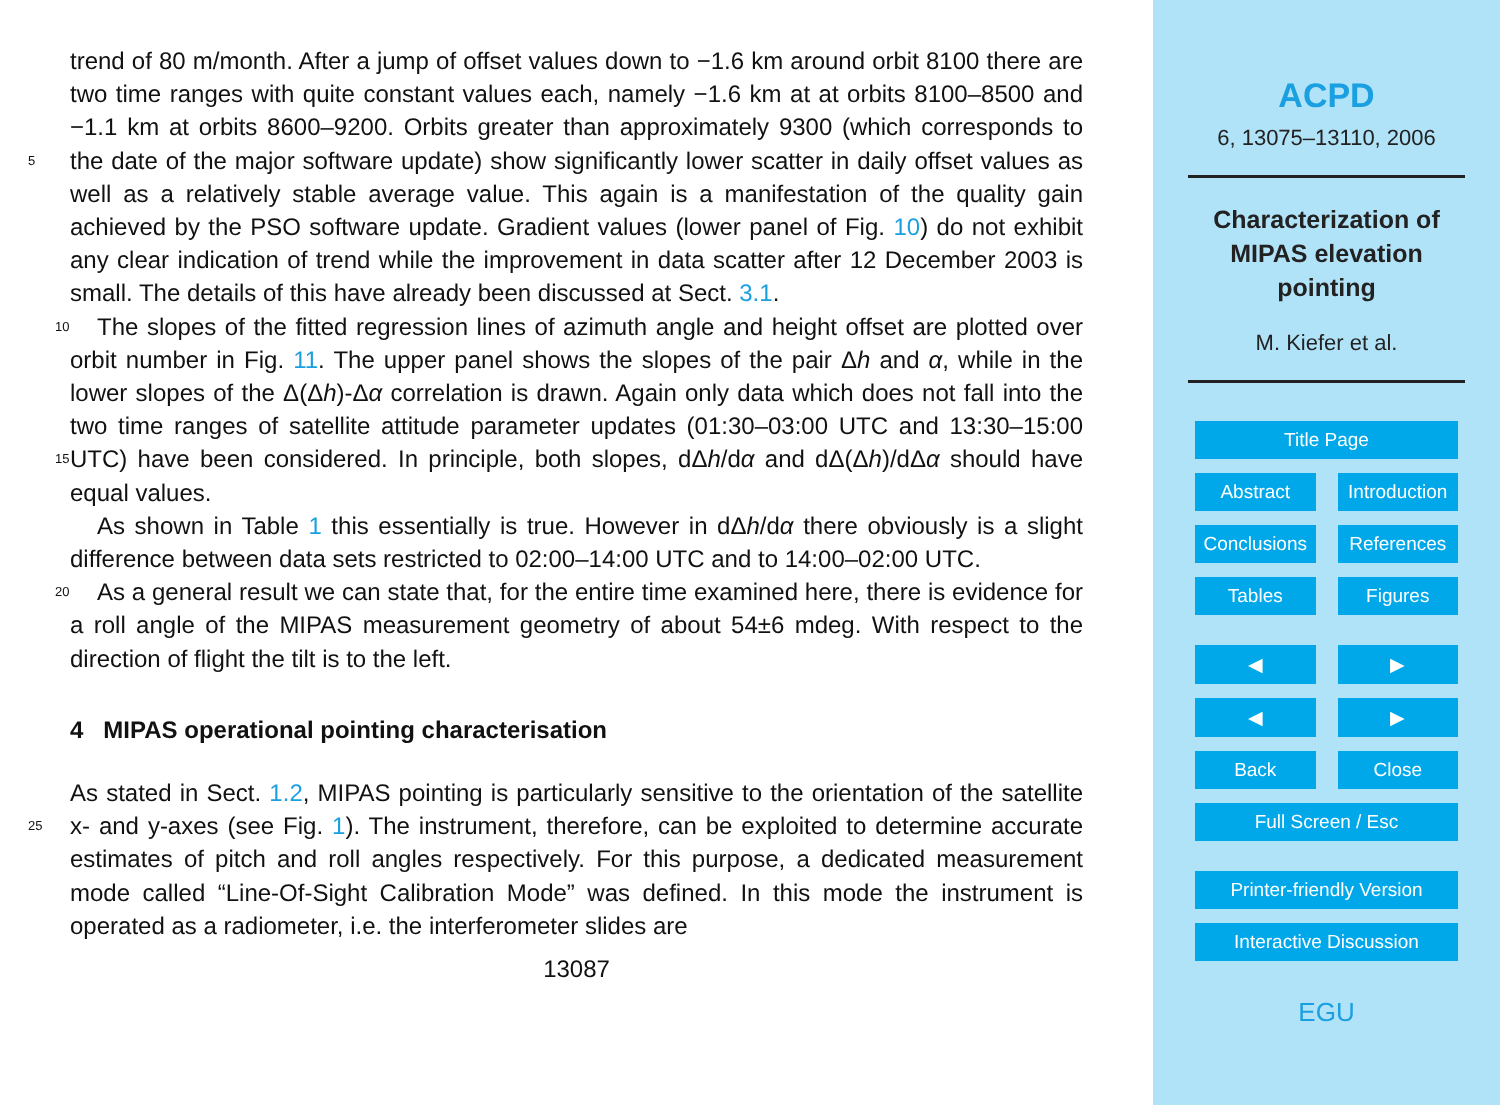trend of 80 m/month. After a jump of offset values down to −1.6 km around orbit 8100 there are two time ranges with quite constant values each, namely −1.6 km at at orbits 8100–8500 and −1.1 km at orbits 8600–9200. Orbits greater than approximately 9300 (which corresponds to the date of the major software update) show significantly lower 5 scatter in daily offset values as well as a relatively stable average value. This again is a manifestation of the quality gain achieved by the PSO software update. Gradient values (lower panel of Fig. 10) do not exhibit any clear indication of trend while the improvement in data scatter after 12 December 2003 is small. The details of this have already been discussed at Sect. 3.1.
10 The slopes of the fitted regression lines of azimuth angle and height offset are plotted over orbit number in Fig. 11. The upper panel shows the slopes of the pair Δh and α, while in the lower slopes of the Δ(Δh)-Δα correlation is drawn. Again only data which does not fall into the two time ranges of satellite attitude parameter updates (01:30–03:00 UTC and 13:30–15:00 UTC) have been considered. In principle, both slopes, 15 dΔh/dα and dΔ(Δh)/dΔα should have equal values.
As shown in Table 1 this essentially is true. However in dΔh/dα there obviously is a slight difference between data sets restricted to 02:00–14:00 UTC and to 14:00–02:00 UTC.
As a general result we can state that, for the entire time examined here, there is 20 evidence for a roll angle of the MIPAS measurement geometry of about 54±6 mdeg. With respect to the direction of flight the tilt is to the left.
4 MIPAS operational pointing characterisation
As stated in Sect. 1.2, MIPAS pointing is particularly sensitive to the orientation of the satellite x- and y-axes (see Fig. 1). The instrument, therefore, can be exploited to 25 determine accurate estimates of pitch and roll angles respectively. For this purpose, a dedicated measurement mode called “Line-Of-Sight Calibration Mode” was defined. In this mode the instrument is operated as a radiometer, i.e. the interferometer slides are
13087
ACPD
6, 13075–13110, 2006
Characterization of
MIPAS elevation
pointing
M. Kiefer et al.
Title Page
Abstract Introduction
Conclusions References
Tables Figures
◀ ▶
◀ ▶
Back Close
Full Screen / Esc
Printer-friendly Version
Interactive Discussion
EGU